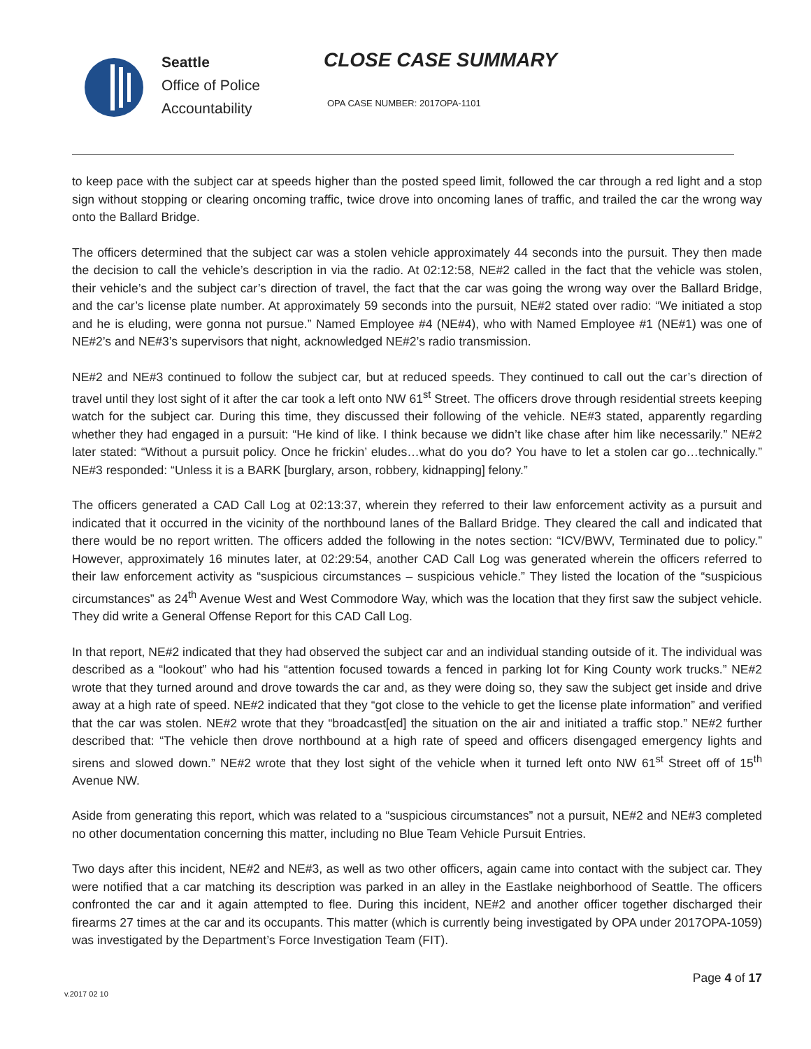Seattle
Office of Police
Accountability
CLOSE CASE SUMMARY
OPA CASE NUMBER: 2017OPA-1101
to keep pace with the subject car at speeds higher than the posted speed limit, followed the car through a red light and a stop sign without stopping or clearing oncoming traffic, twice drove into oncoming lanes of traffic, and trailed the car the wrong way onto the Ballard Bridge.
The officers determined that the subject car was a stolen vehicle approximately 44 seconds into the pursuit. They then made the decision to call the vehicle’s description in via the radio. At 02:12:58, NE#2 called in the fact that the vehicle was stolen, their vehicle’s and the subject car’s direction of travel, the fact that the car was going the wrong way over the Ballard Bridge, and the car’s license plate number. At approximately 59 seconds into the pursuit, NE#2 stated over radio: “We initiated a stop and he is eluding, were gonna not pursue.” Named Employee #4 (NE#4), who with Named Employee #1 (NE#1) was one of NE#2’s and NE#3’s supervisors that night, acknowledged NE#2’s radio transmission.
NE#2 and NE#3 continued to follow the subject car, but at reduced speeds. They continued to call out the car’s direction of travel until they lost sight of it after the car took a left onto NW 61<sup>st</sup> Street. The officers drove through residential streets keeping watch for the subject car. During this time, they discussed their following of the vehicle. NE#3 stated, apparently regarding whether they had engaged in a pursuit: “He kind of like. I think because we didn’t like chase after him like necessarily.” NE#2 later stated: “Without a pursuit policy. Once he frickin’ eludes…what do you do? You have to let a stolen car go…technically.” NE#3 responded: “Unless it is a BARK [burglary, arson, robbery, kidnapping] felony.”
The officers generated a CAD Call Log at 02:13:37, wherein they referred to their law enforcement activity as a pursuit and indicated that it occurred in the vicinity of the northbound lanes of the Ballard Bridge. They cleared the call and indicated that there would be no report written. The officers added the following in the notes section: “ICV/BWV, Terminated due to policy.” However, approximately 16 minutes later, at 02:29:54, another CAD Call Log was generated wherein the officers referred to their law enforcement activity as “suspicious circumstances – suspicious vehicle.” They listed the location of the “suspicious circumstances” as 24<sup>th</sup> Avenue West and West Commodore Way, which was the location that they first saw the subject vehicle. They did write a General Offense Report for this CAD Call Log.
In that report, NE#2 indicated that they had observed the subject car and an individual standing outside of it. The individual was described as a “lookout” who had his “attention focused towards a fenced in parking lot for King County work trucks.” NE#2 wrote that they turned around and drove towards the car and, as they were doing so, they saw the subject get inside and drive away at a high rate of speed. NE#2 indicated that they “got close to the vehicle to get the license plate information” and verified that the car was stolen. NE#2 wrote that they “broadcast[ed] the situation on the air and initiated a traffic stop.” NE#2 further described that: “The vehicle then drove northbound at a high rate of speed and officers disengaged emergency lights and sirens and slowed down.” NE#2 wrote that they lost sight of the vehicle when it turned left onto NW 61<sup>st</sup> Street off of 15<sup>th</sup> Avenue NW.
Aside from generating this report, which was related to a “suspicious circumstances” not a pursuit, NE#2 and NE#3 completed no other documentation concerning this matter, including no Blue Team Vehicle Pursuit Entries.
Two days after this incident, NE#2 and NE#3, as well as two other officers, again came into contact with the subject car. They were notified that a car matching its description was parked in an alley in the Eastlake neighborhood of Seattle. The officers confronted the car and it again attempted to flee. During this incident, NE#2 and another officer together discharged their firearms 27 times at the car and its occupants. This matter (which is currently being investigated by OPA under 2017OPA-1059) was investigated by the Department’s Force Investigation Team (FIT).
Page 4 of 17
v.2017 02 10